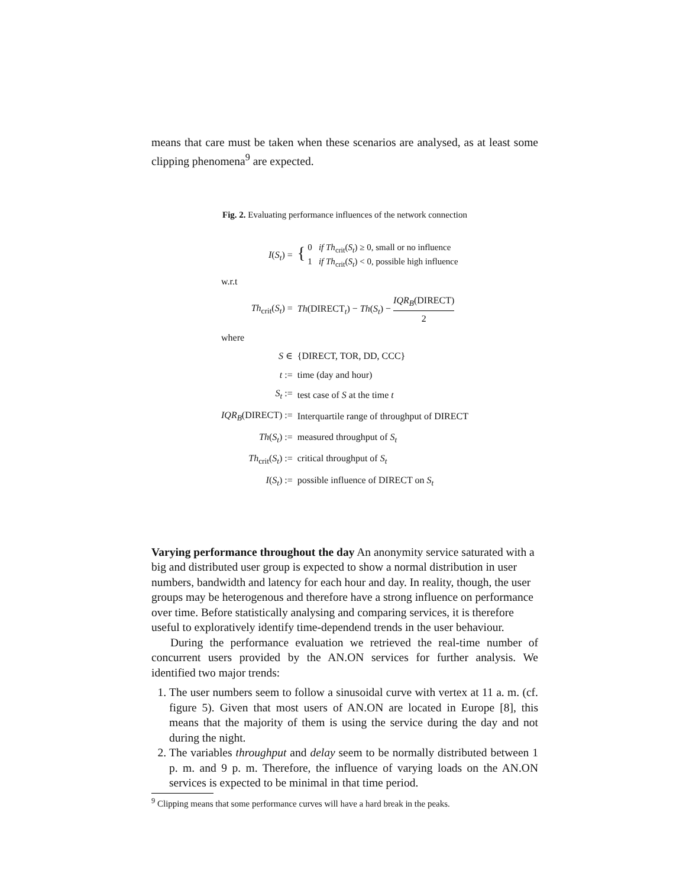means that care must be taken when these scenarios are analysed, as at least some clipping phenomena<sup>9</sup> are expected.
Fig. 2. Evaluating performance influences of the network connection
| I ( S<sub>t</sub> ) = | { 0 if Th<sub>crit</sub>( S<sub>t</sub> ) ≥ 0, small or no influence 1 if Th<sub>crit</sub>( S<sub>t</sub> ) < 0, possible high influence |
| w.r.t | |
| Th<sub>crit</sub>( S<sub>t</sub> ) = | Th (DIRECT<sub>t</sub>) − Th ( S<sub>t</sub> ) − IQR<sub>B</sub> (DIRECT) 2 |
| where | |
| S ∈ | {DIRECT, TOR, DD, CCC} |
| t := | time (day and hour) |
| S<sub>t</sub> := | test case of S at the time t |
| IQR<sub>B</sub> (DIRECT) := | Interquartile range of throughput of DIRECT |
| Th ( S<sub>t</sub> ) := | measured throughput of S<sub>t</sub> |
| Th<sub>crit</sub>( S<sub>t</sub> ) := | critical throughput of S<sub>t</sub> |
| I ( S<sub>t</sub> ) := | possible influence of DIRECT on S<sub>t</sub> |
Varying performance throughout the day
An anonymity service saturated with a big and distributed user group is expected to show a normal distribution in user numbers, bandwidth and latency for each hour and day. In reality, though, the user groups may be heterogenous and therefore have a strong influence on performance over time. Before statistically analysing and comparing services, it is therefore useful to exploratively identify time-dependend trends in the user behaviour.
During the performance evaluation we retrieved the real-time number of concurrent users provided by the AN.ON services for further analysis. We identified two major trends:
1. The user numbers seem to follow a sinusoidal curve with vertex at 11 a. m. (cf. figure 5). Given that most users of AN.ON are located in Europe [8], this means that the majority of them is using the service during the day and not during the night.
2. The variables throughput and delay seem to be normally distributed between 1 p. m. and 9 p. m. Therefore, the influence of varying loads on the AN.ON services is expected to be minimal in that time period.
<sup>9</sup> Clipping means that some performance curves will have a hard break in the peaks.